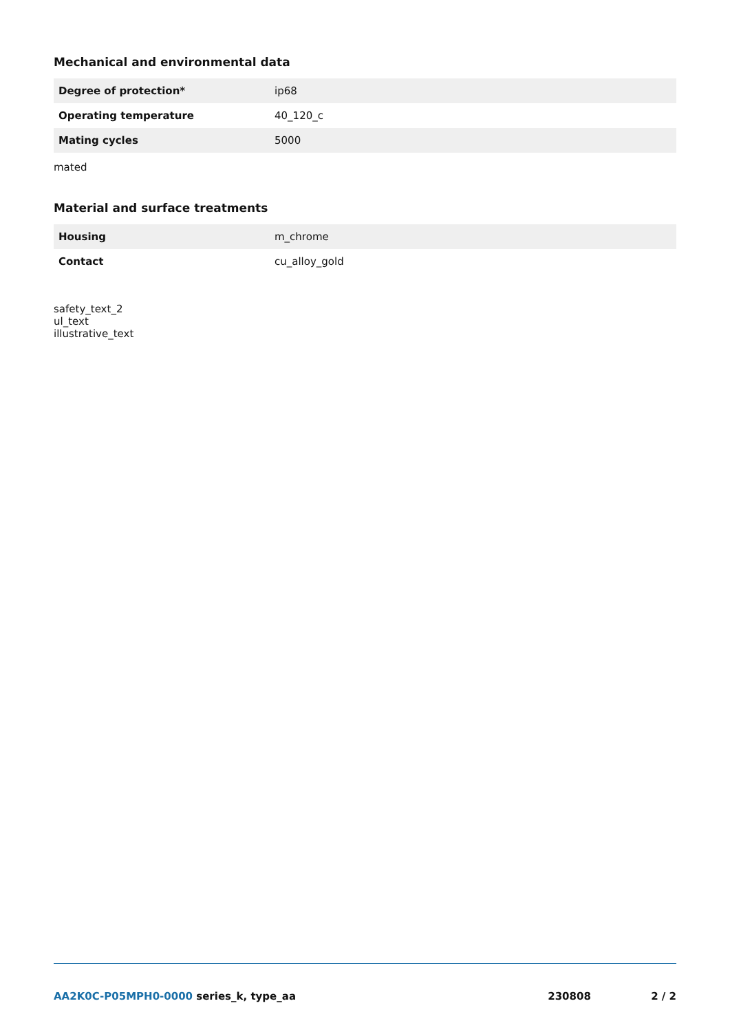Mechanical and environmental data
| Degree of protection* | ip68 |
| Operating temperature | 40_120_c |
| Mating cycles | 5000 |
mated
Material and surface treatments
| Housing | m_chrome |
| Contact | cu_alloy_gold |
safety_text_2
ul_text
illustrative_text
AA2K0C-P05MPH0-0000 series_k, type_aa
230808 2 / 2